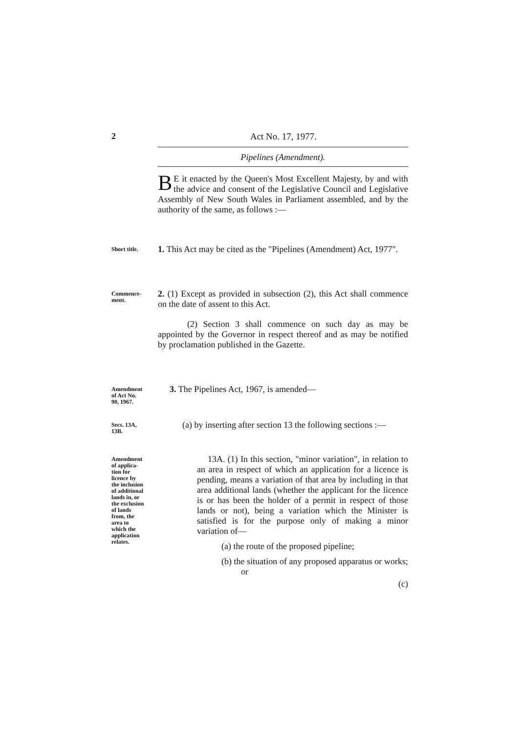2 Act No. 17, 1977.
Pipelines (Amendment).
BE it enacted by the Queen's Most Excellent Majesty, by and with the advice and consent of the Legislative Council and Legislative Assembly of New South Wales in Parliament assembled, and by the authority of the same, as follows :—
Short title.
1. This Act may be cited as the "Pipelines (Amendment) Act, 1977".
Commence-
ment.
2. (1) Except as provided in subsection (2), this Act shall commence on the date of assent to this Act.
(2) Section 3 shall commence on such day as may be appointed by the Governor in respect thereof and as may be notified by proclamation published in the Gazette.
Amendment
of Act No.
90, 1967.
3. The Pipelines Act, 1967, is amended—
Secs. 13A,
13B.
(a) by inserting after section 13 the following sections :—
Amendment
of applica-
tion for
licence by
the inclusion
of additional
lands in, or
the exclusion
of lands
from, the
area to
which the
application
relates.
13A. (1) In this section, "minor variation", in relation to an area in respect of which an application for a licence is pending, means a variation of that area by including in that area additional lands (whether the applicant for the licence is or has been the holder of a permit in respect of those lands or not), being a variation which the Minister is satisfied is for the purpose only of making a minor variation of—
(a) the route of the proposed pipeline;
(b) the situation of any proposed apparatus or works; or
(c)